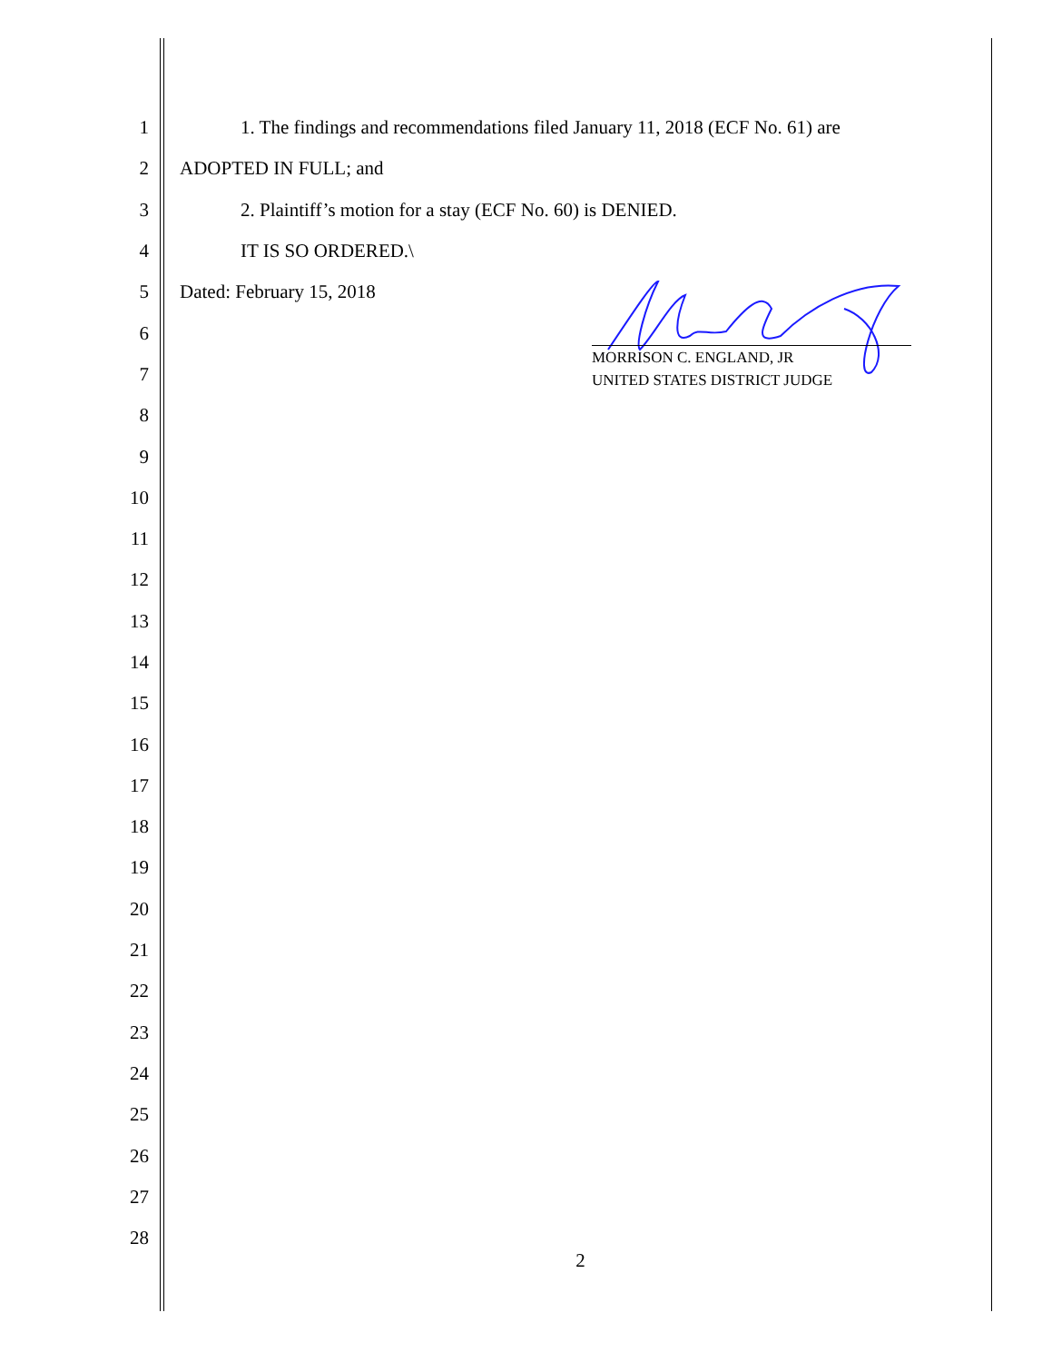1 1. The findings and recommendations filed January 11, 2018 (ECF No. 61) are
2 ADOPTED IN FULL; and
3 2. Plaintiff’s motion for a stay (ECF No. 60) is DENIED.
4 IT IS SO ORDERED.\
5 Dated: February 15, 2018
6
7
8
9
10
11
12
13
14
15
16
17
18
19
20
21
22
23
24
25
26
27
28
MORRISON C. ENGLAND, JR
UNITED STATES DISTRICT JUDGE
2